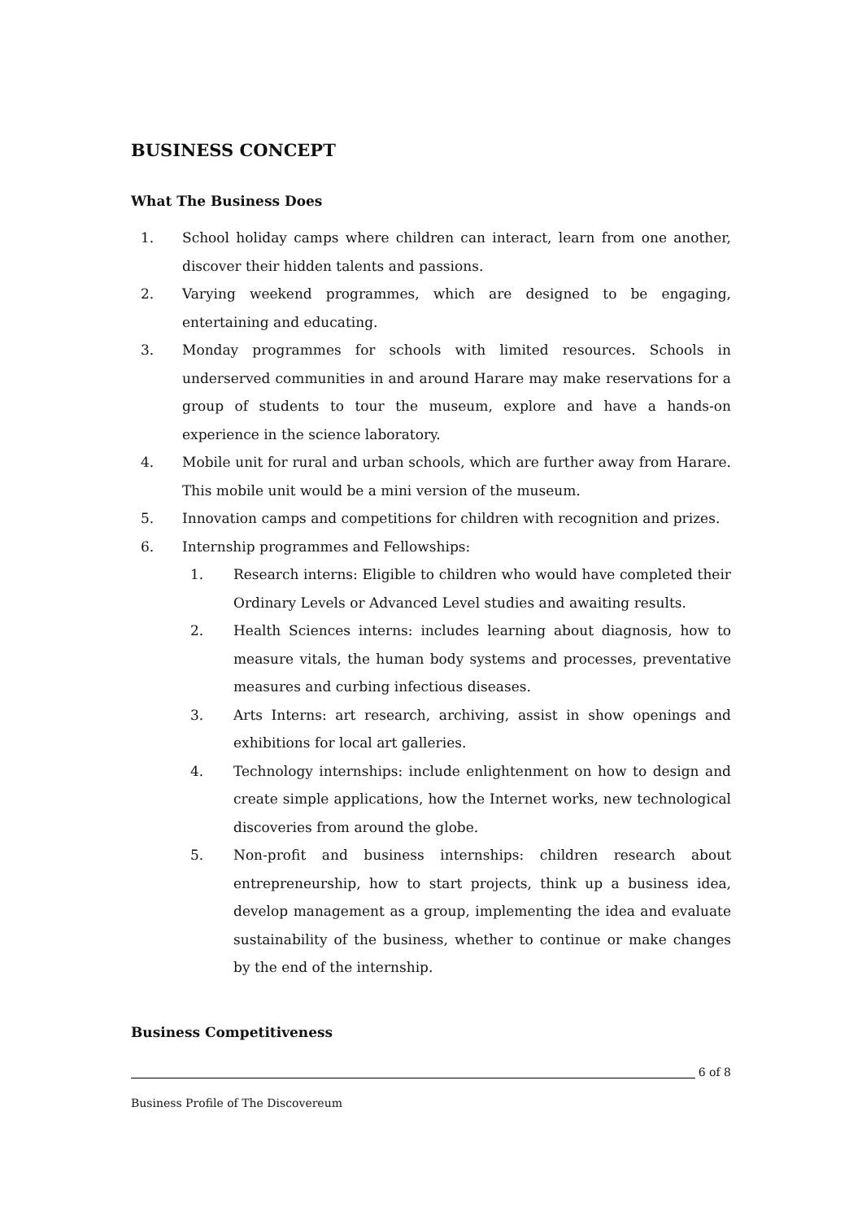BUSINESS CONCEPT
What The Business Does
1. School holiday camps where children can interact, learn from one another, discover their hidden talents and passions.
2. Varying weekend programmes, which are designed to be engaging, entertaining and educating.
3. Monday programmes for schools with limited resources. Schools in underserved communities in and around Harare may make reservations for a group of students to tour the museum, explore and have a hands-on experience in the science laboratory.
4. Mobile unit for rural and urban schools, which are further away from Harare. This mobile unit would be a mini version of the museum.
5. Innovation camps and competitions for children with recognition and prizes.
6. Internship programmes and Fellowships:
1. Research interns: Eligible to children who would have completed their Ordinary Levels or Advanced Level studies and awaiting results.
2. Health Sciences interns: includes learning about diagnosis, how to measure vitals, the human body systems and processes, preventative measures and curbing infectious diseases.
3. Arts Interns: art research, archiving, assist in show openings and exhibitions for local art galleries.
4. Technology internships: include enlightenment on how to design and create simple applications, how the Internet works, new technological discoveries from around the globe.
5. Non-profit and business internships: children research about entrepreneurship, how to start projects, think up a business idea, develop management as a group, implementing the idea and evaluate sustainability of the business, whether to continue or make changes by the end of the internship.
Business Competitiveness
6 of 8
Business Profile of The Discovereum